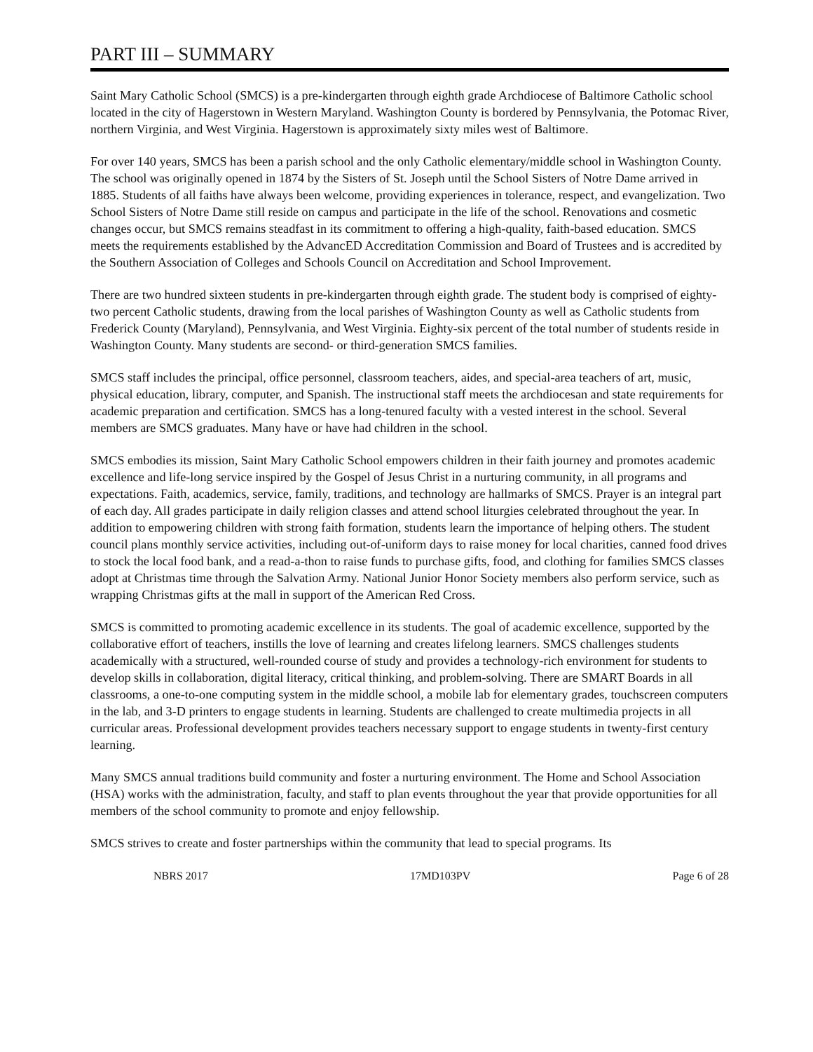PART III – SUMMARY
Saint Mary Catholic School (SMCS) is a pre-kindergarten through eighth grade Archdiocese of Baltimore Catholic school located in the city of Hagerstown in Western Maryland. Washington County is bordered by Pennsylvania, the Potomac River, northern Virginia, and West Virginia. Hagerstown is approximately sixty miles west of Baltimore.
For over 140 years, SMCS has been a parish school and the only Catholic elementary/middle school in Washington County. The school was originally opened in 1874 by the Sisters of St. Joseph until the School Sisters of Notre Dame arrived in 1885. Students of all faiths have always been welcome, providing experiences in tolerance, respect, and evangelization. Two School Sisters of Notre Dame still reside on campus and participate in the life of the school. Renovations and cosmetic changes occur, but SMCS remains steadfast in its commitment to offering a high-quality, faith-based education. SMCS meets the requirements established by the AdvancED Accreditation Commission and Board of Trustees and is accredited by the Southern Association of Colleges and Schools Council on Accreditation and School Improvement.
There are two hundred sixteen students in pre-kindergarten through eighth grade. The student body is comprised of eighty-two percent Catholic students, drawing from the local parishes of Washington County as well as Catholic students from Frederick County (Maryland), Pennsylvania, and West Virginia. Eighty-six percent of the total number of students reside in Washington County. Many students are second- or third-generation SMCS families.
SMCS staff includes the principal, office personnel, classroom teachers, aides, and special-area teachers of art, music, physical education, library, computer, and Spanish. The instructional staff meets the archdiocesan and state requirements for academic preparation and certification. SMCS has a long-tenured faculty with a vested interest in the school. Several members are SMCS graduates. Many have or have had children in the school.
SMCS embodies its mission, Saint Mary Catholic School empowers children in their faith journey and promotes academic excellence and life-long service inspired by the Gospel of Jesus Christ in a nurturing community, in all programs and expectations. Faith, academics, service, family, traditions, and technology are hallmarks of SMCS. Prayer is an integral part of each day. All grades participate in daily religion classes and attend school liturgies celebrated throughout the year. In addition to empowering children with strong faith formation, students learn the importance of helping others. The student council plans monthly service activities, including out-of-uniform days to raise money for local charities, canned food drives to stock the local food bank, and a read-a-thon to raise funds to purchase gifts, food, and clothing for families SMCS classes adopt at Christmas time through the Salvation Army. National Junior Honor Society members also perform service, such as wrapping Christmas gifts at the mall in support of the American Red Cross.
SMCS is committed to promoting academic excellence in its students. The goal of academic excellence, supported by the collaborative effort of teachers, instills the love of learning and creates lifelong learners. SMCS challenges students academically with a structured, well-rounded course of study and provides a technology-rich environment for students to develop skills in collaboration, digital literacy, critical thinking, and problem-solving. There are SMART Boards in all classrooms, a one-to-one computing system in the middle school, a mobile lab for elementary grades, touchscreen computers in the lab, and 3-D printers to engage students in learning. Students are challenged to create multimedia projects in all curricular areas. Professional development provides teachers necessary support to engage students in twenty-first century learning.
Many SMCS annual traditions build community and foster a nurturing environment. The Home and School Association (HSA) works with the administration, faculty, and staff to plan events throughout the year that provide opportunities for all members of the school community to promote and enjoy fellowship.
SMCS strives to create and foster partnerships within the community that lead to special programs. Its
NBRS 2017 17MD103PV Page 6 of 28